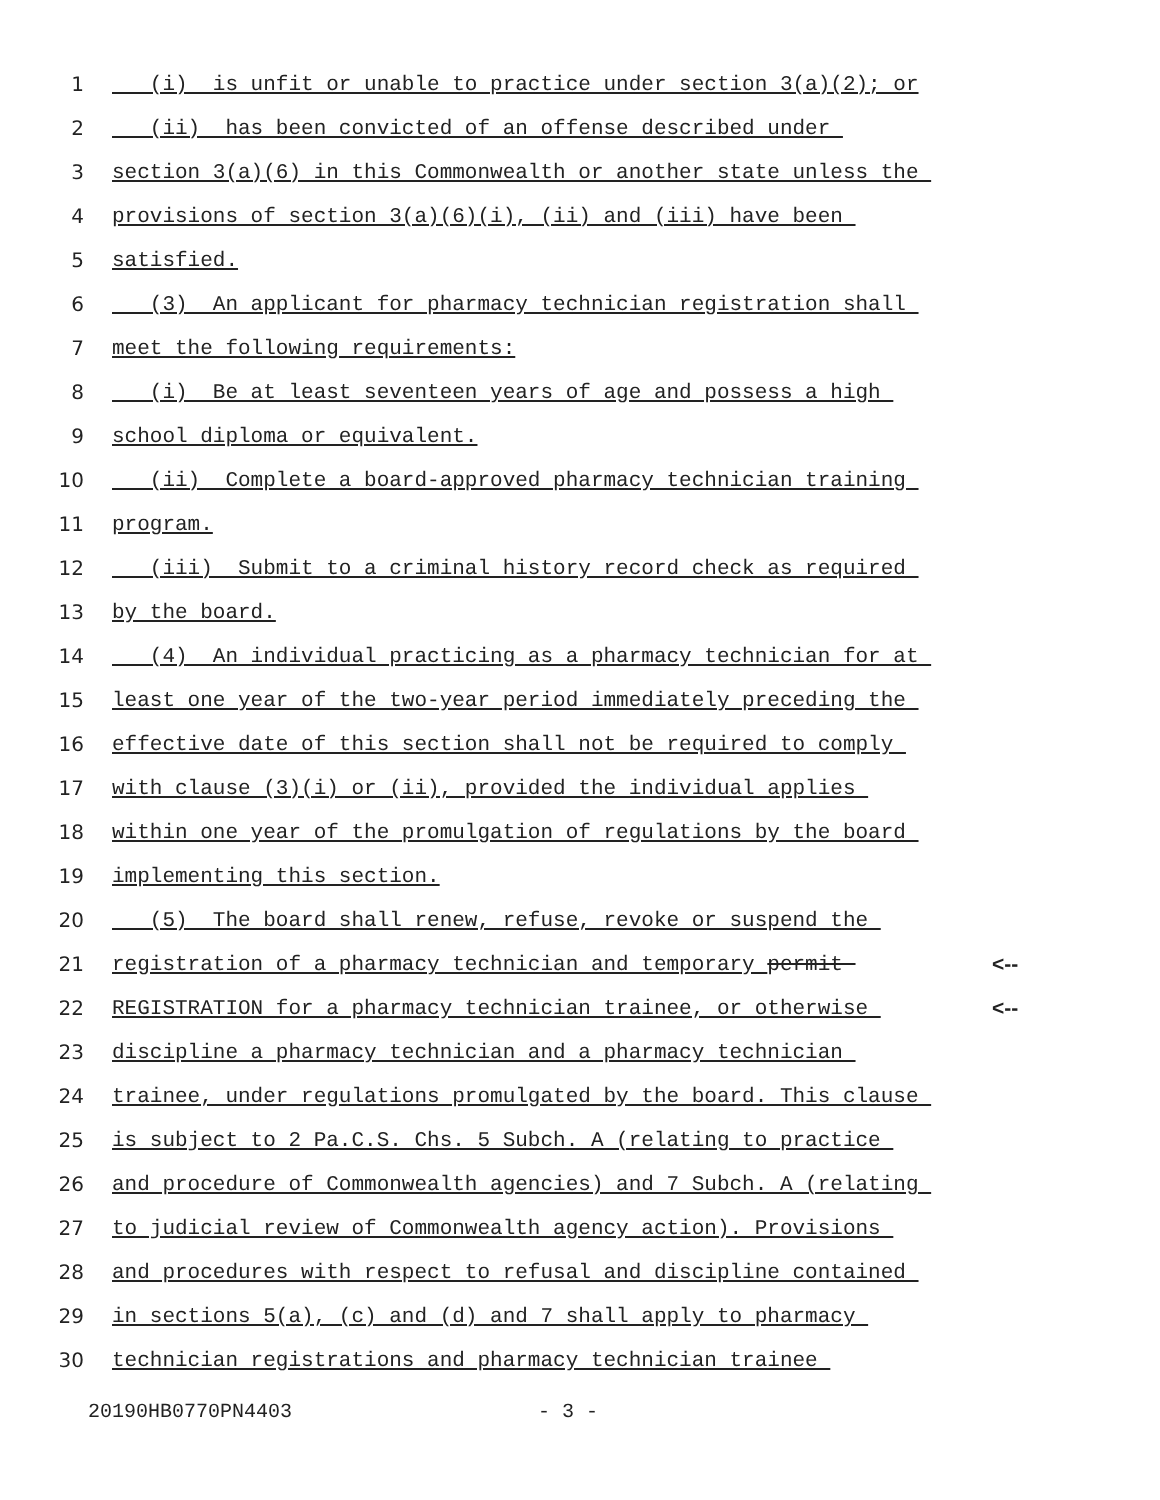1
(i) is unfit or unable to practice under section 3(a)(2); or
2
(ii) has been convicted of an offense described under
3
section 3(a)(6) in this Commonwealth or another state unless the
4
provisions of section 3(a)(6)(i), (ii) and (iii) have been
5
satisfied.
6
(3) An applicant for pharmacy technician registration shall
7
meet the following requirements:
8
(i) Be at least seventeen years of age and possess a high
9
school diploma or equivalent.
10
(ii) Complete a board-approved pharmacy technician training
11
program.
12
(iii) Submit to a criminal history record check as required
13
by the board.
14
(4) An individual practicing as a pharmacy technician for at
15
least one year of the two-year period immediately preceding the
16
effective date of this section shall not be required to comply
17
with clause (3)(i) or (ii), provided the individual applies
18
within one year of the promulgation of regulations by the board
19
implementing this section.
20
(5) The board shall renew, refuse, revoke or suspend the
21
registration of a pharmacy technician and temporary permit
<--
22
REGISTRATION for a pharmacy technician trainee, or otherwise
<--
23
discipline a pharmacy technician and a pharmacy technician
24
trainee, under regulations promulgated by the board. This clause
25
is subject to 2 Pa.C.S. Chs. 5 Subch. A (relating to practice
26
and procedure of Commonwealth agencies) and 7 Subch. A (relating
27
to judicial review of Commonwealth agency action). Provisions
28
and procedures with respect to refusal and discipline contained
29
in sections 5(a), (c) and (d) and 7 shall apply to pharmacy
30
technician registrations and pharmacy technician trainee
20190HB0770PN4403 - 3 -